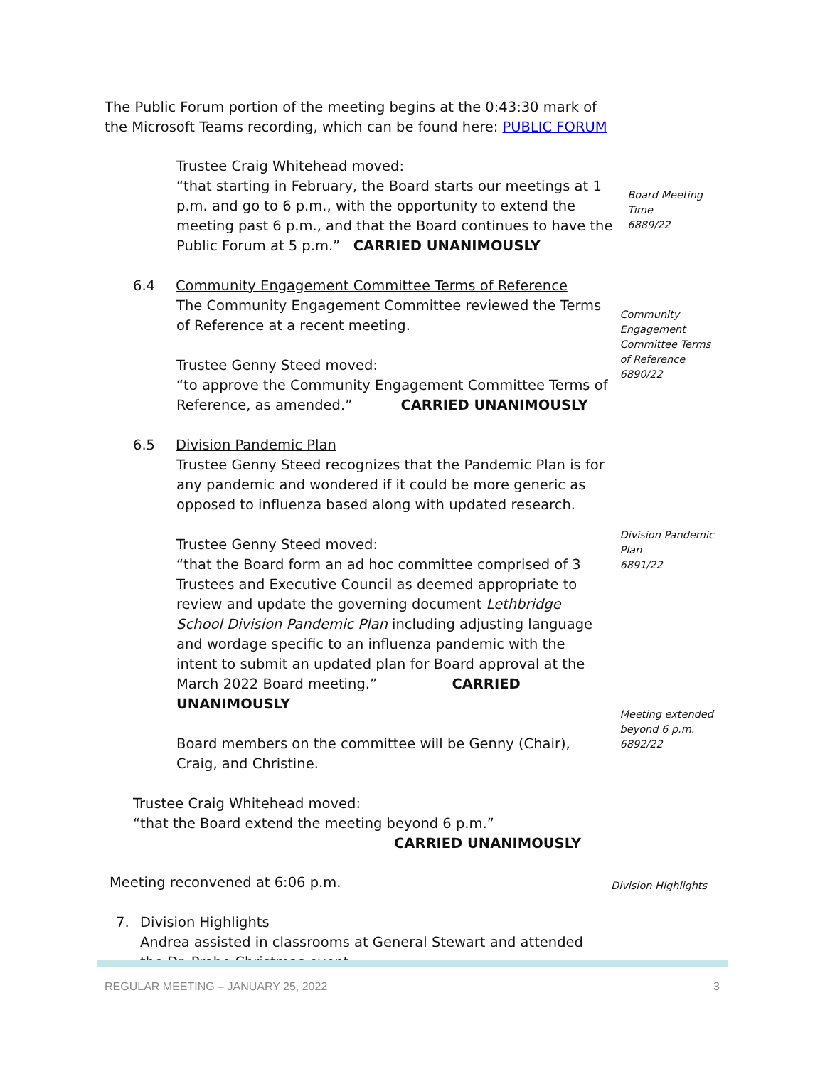The Public Forum portion of the meeting begins at the 0:43:30 mark of
the Microsoft Teams recording, which can be found here: PUBLIC FORUM
Trustee Craig Whitehead moved:
“that starting in February, the Board starts our meetings at 1 p.m. and go to 6 p.m., with the opportunity to extend the meeting past 6 p.m., and that the Board continues to have the Public Forum at 5 p.m.” CARRIED UNANIMOUSLY
Board Meeting Time
6889/22
6.4 Community Engagement Committee Terms of Reference
The Community Engagement Committee reviewed the Terms of Reference at a recent meeting.
Trustee Genny Steed moved:
“to approve the Community Engagement Committee Terms of Reference, as amended.” CARRIED UNANIMOUSLY
Community Engagement Committee Terms of Reference
6890/22
6.5 Division Pandemic Plan
Trustee Genny Steed recognizes that the Pandemic Plan is for any pandemic and wondered if it could be more generic as opposed to influenza based along with updated research.
Trustee Genny Steed moved:
“that the Board form an ad hoc committee comprised of 3 Trustees and Executive Council as deemed appropriate to review and update the governing document Lethbridge School Division Pandemic Plan including adjusting language and wordage specific to an influenza pandemic with the intent to submit an updated plan for Board approval at the March 2022 Board meeting.” CARRIED UNANIMOUSLY
Board members on the committee will be Genny (Chair), Craig, and Christine.
Trustee Craig Whitehead moved:
“that the Board extend the meeting beyond 6 p.m.”
CARRIED UNANIMOUSLY
Division Pandemic Plan
6891/22
Meeting extended beyond 6 p.m.
6892/22
Meeting reconvened at 6:06 p.m.
7. Division Highlights
Andrea assisted in classrooms at General Stewart and attended the Dr. Probe Christmas event.
Division Highlights
REGULAR MEETING – JANUARY 25, 2022 3